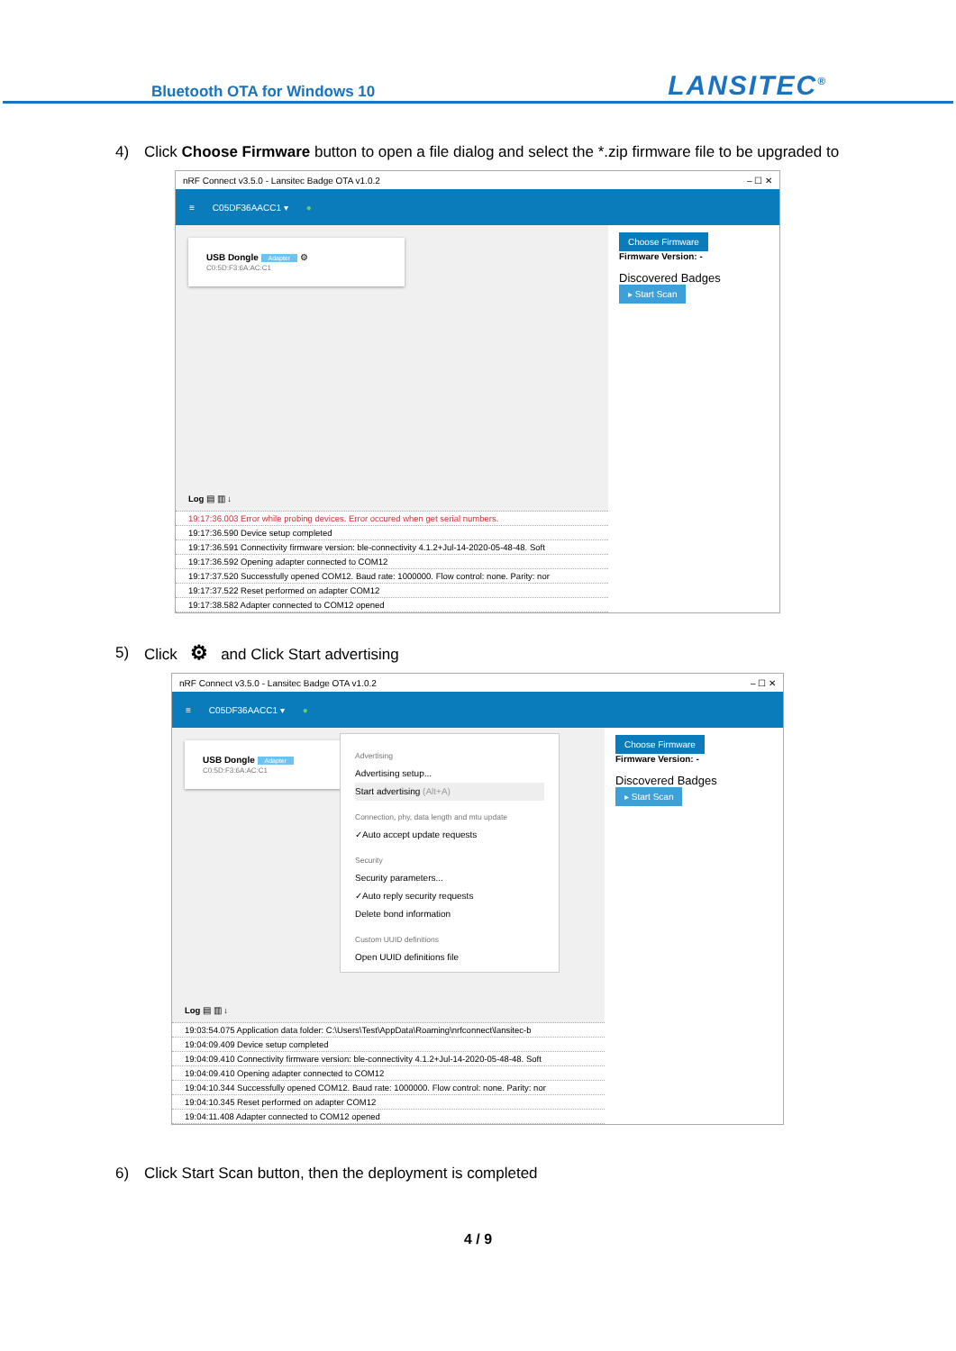Bluetooth OTA for Windows 10 LANSITEC<sup>®</sup>
4) Click Choose Firmware button to open a file dialog and select the *.zip firmware file to be upgraded to
nRF Connect v3.5.0 - Lansitec Badge OTA v1.0.2 – ☐ ✕
≡ C05DF36AACC1 ▾ ●
USB Dongle Adapter ⚙
C0:5D:F3:6A:AC:C1
Choose Firmware
Firmware Version: -
Discovered Badges
▸ Start Scan
Log ▤ ▥ ↓
19:17:36.003 Error while probing devices. Error occured when get serial numbers.
19:17:36.590 Device setup completed
19:17:36.591 Connectivity firmware version: ble-connectivity 4.1.2+Jul-14-2020-05-48-48. Soft
19:17:36.592 Opening adapter connected to COM12
19:17:37.520 Successfully opened COM12. Baud rate: 1000000. Flow control: none. Parity: nor
19:17:37.522 Reset performed on adapter COM12
19:17:38.582 Adapter connected to COM12 opened
5) Click ⚙ and Click Start advertising
nRF Connect v3.5.0 - Lansitec Badge OTA v1.0.2 – ☐ ✕
≡ C05DF36AACC1 ▾ ●
USB Dongle Adapter
C0:5D:F3:6A:AC:C1
Advertising
Advertising setup...
Start advertising (Alt+A)
Connection, phy, data length and mtu update
✓Auto accept update requests
Security
Security parameters...
✓Auto reply security requests
Delete bond information
Custom UUID definitions
Open UUID definitions file
Choose Firmware
Firmware Version: -
Discovered Badges
▸ Start Scan
Log ▤ ▥ ↓
19:03:54.075 Application data folder: C:\Users\Test\AppData\Roaming\nrfconnect\lansitec-b
19:04:09.409 Device setup completed
19:04:09.410 Connectivity firmware version: ble-connectivity 4.1.2+Jul-14-2020-05-48-48. Soft
19:04:09.410 Opening adapter connected to COM12
19:04:10.344 Successfully opened COM12. Baud rate: 1000000. Flow control: none. Parity: nor
19:04:10.345 Reset performed on adapter COM12
19:04:11.408 Adapter connected to COM12 opened
6) Click Start Scan button, then the deployment is completed
4 / 9